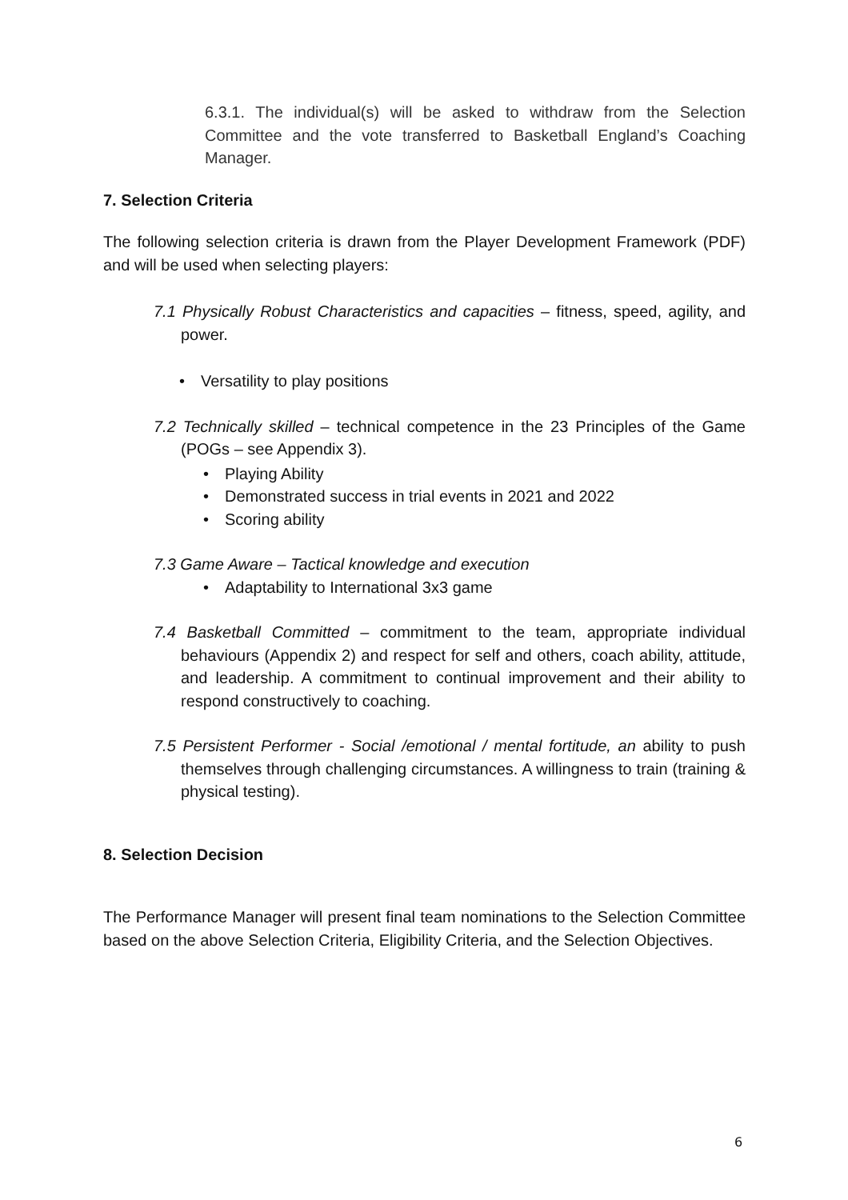6.3.1. The individual(s) will be asked to withdraw from the Selection Committee and the vote transferred to Basketball England’s Coaching Manager.
7. Selection Criteria
The following selection criteria is drawn from the Player Development Framework (PDF) and will be used when selecting players:
7.1 Physically Robust Characteristics and capacities – fitness, speed, agility, and power.
• Versatility to play positions
7.2 Technically skilled – technical competence in the 23 Principles of the Game (POGs – see Appendix 3).
• Playing Ability
• Demonstrated success in trial events in 2021 and 2022
• Scoring ability
7.3 Game Aware – Tactical knowledge and execution
• Adaptability to International 3x3 game
7.4 Basketball Committed – commitment to the team, appropriate individual behaviours (Appendix 2) and respect for self and others, coach ability, attitude, and leadership. A commitment to continual improvement and their ability to respond constructively to coaching.
7.5 Persistent Performer - Social /emotional / mental fortitude, an ability to push themselves through challenging circumstances. A willingness to train (training & physical testing).
8. Selection Decision
The Performance Manager will present final team nominations to the Selection Committee based on the above Selection Criteria, Eligibility Criteria, and the Selection Objectives.
6